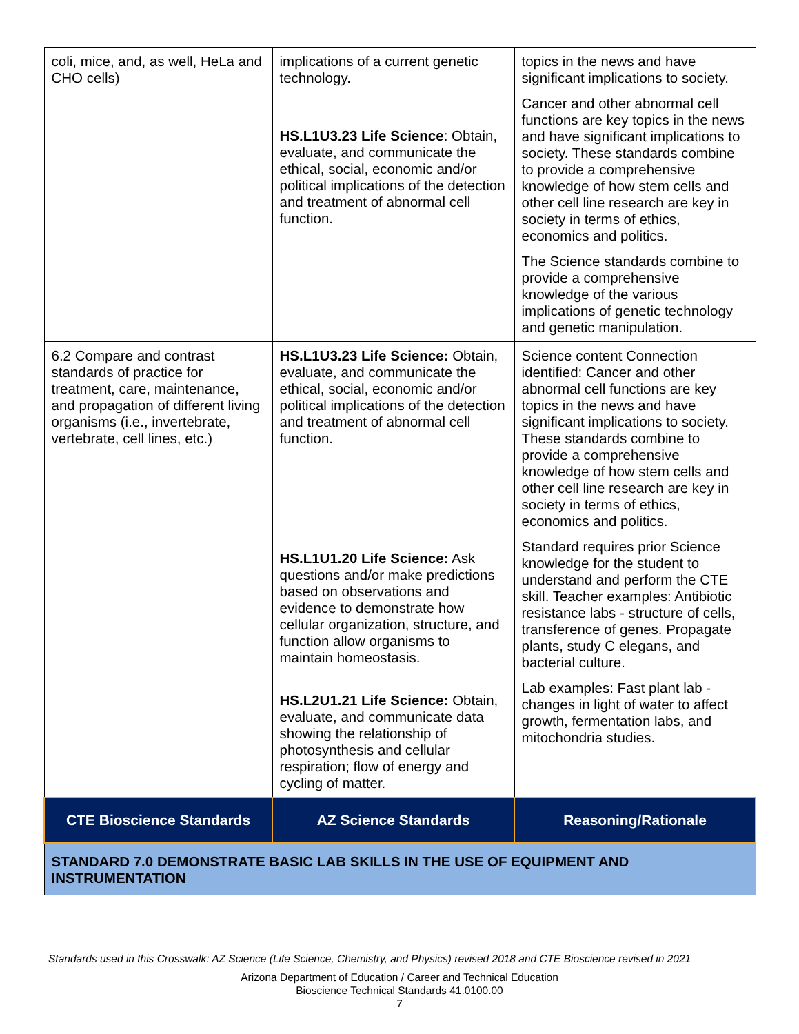| coli, mice, and, as well, HeLa and CHO cells) | implications of a current genetic technology. HS.L1U3.23 Life Science : Obtain, evaluate, and communicate the ethical, social, economic and/or political implications of the detection and treatment of abnormal cell function. | topics in the news and have significant implications to society. Cancer and other abnormal cell functions are key topics in the news and have significant implications to society. These standards combine to provide a comprehensive knowledge of how stem cells and other cell line research are key in society in terms of ethics, economics and politics. The Science standards combine to provide a comprehensive knowledge of the various implications of genetic technology and genetic manipulation. |
| 6.2 Compare and contrast standards of practice for treatment, care, maintenance, and propagation of different living organisms (i.e., invertebrate, vertebrate, cell lines, etc.) | HS.L1U3.23 Life Science: Obtain, evaluate, and communicate the ethical, social, economic and/or political implications of the detection and treatment of abnormal cell function. HS.L1U1.20 Life Science: Ask questions and/or make predictions based on observations and evidence to demonstrate how cellular organization, structure, and function allow organisms to maintain homeostasis. HS.L2U1.21 Life Science: Obtain, evaluate, and communicate data showing the relationship of photosynthesis and cellular respiration; flow of energy and cycling of matter. | Science content Connection identified: Cancer and other abnormal cell functions are key topics in the news and have significant implications to society. These standards combine to provide a comprehensive knowledge of how stem cells and other cell line research are key in society in terms of ethics, economics and politics. Standard requires prior Science knowledge for the student to understand and perform the CTE skill. Teacher examples: Antibiotic resistance labs - structure of cells, transference of genes. Propagate plants, study C elegans, and bacterial culture. Lab examples: Fast plant lab - changes in light of water to affect growth, fermentation labs, and mitochondria studies. |
| CTE Bioscience Standards | AZ Science Standards | Reasoning/Rationale |
| STANDARD 7.0 DEMONSTRATE BASIC LAB SKILLS IN THE USE OF EQUIPMENT AND INSTRUMENTATION | | |
Standards used in this Crosswalk: AZ Science (Life Science, Chemistry, and Physics) revised 2018 and CTE Bioscience revised in 2021
Arizona Department of Education / Career and Technical Education
Bioscience Technical Standards 41.0100.00
7